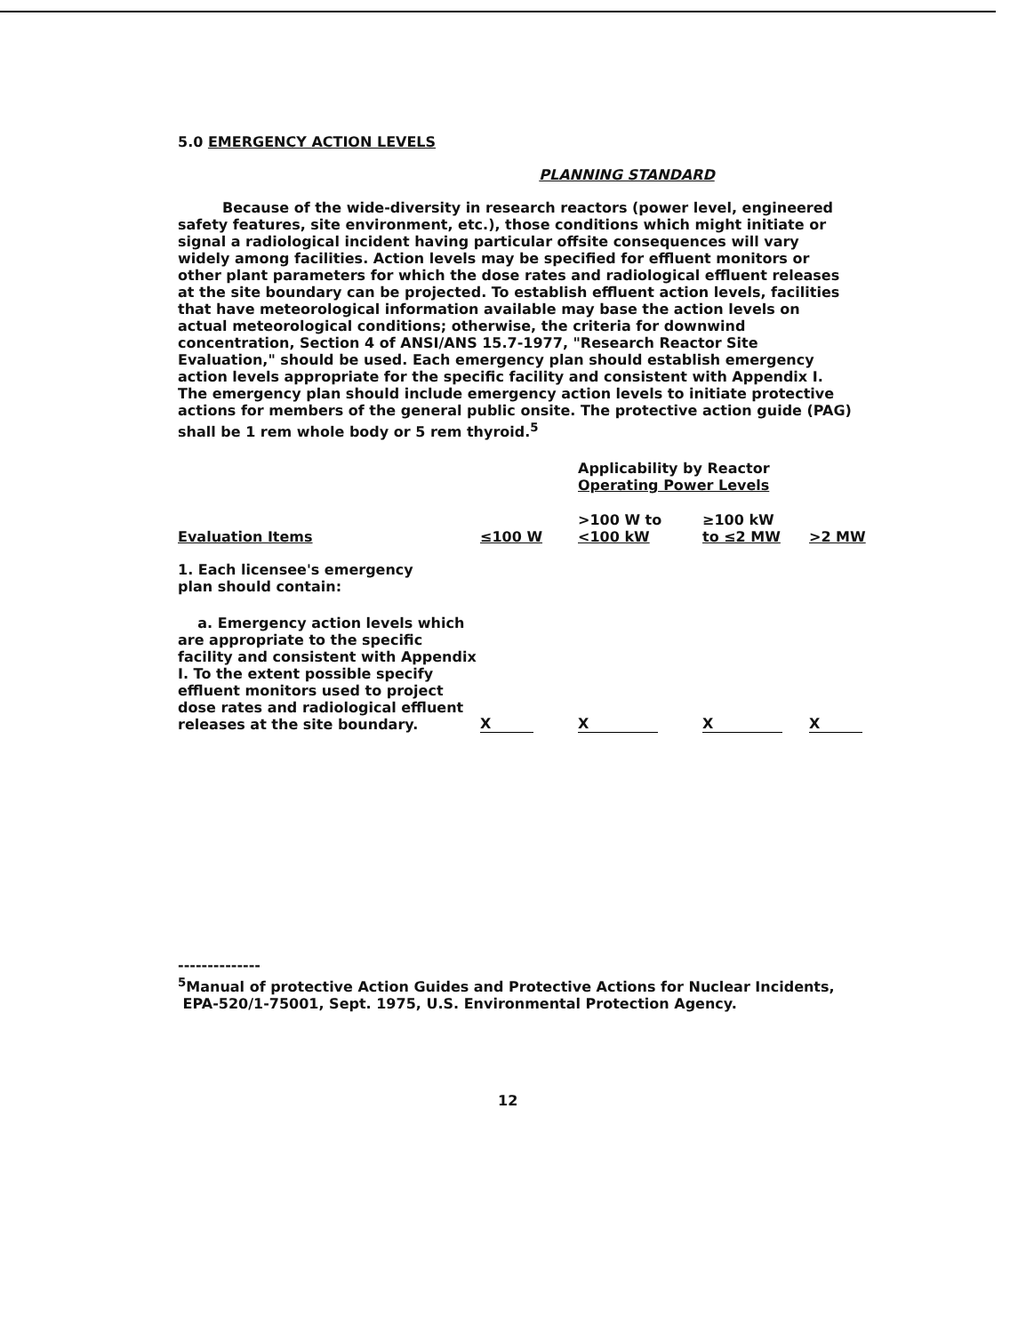5.0 EMERGENCY ACTION LEVELS
PLANNING STANDARD
Because of the wide-diversity in research reactors (power level, engineered safety features, site environment, etc.), those conditions which might initiate or signal a radiological incident having particular offsite consequences will vary widely among facilities. Action levels may be specified for effluent monitors or other plant parameters for which the dose rates and radiological effluent releases at the site boundary can be projected. To establish effluent action levels, facilities that have meteorological information available may base the action levels on actual meteorological conditions; otherwise, the criteria for downwind concentration, Section 4 of ANSI/ANS 15.7-1977, "Research Reactor Site Evaluation," should be used. Each emergency plan should establish emergency action levels appropriate for the specific facility and consistent with Appendix I. The emergency plan should include emergency action levels to initiate protective actions for members of the general public onsite. The protective action guide (PAG) shall be 1 rem whole body or 5 rem thyroid.<sup>5</sup>
| | | Applicability by Reactor Operating Power Levels | | |
| --- | --- | --- | --- | --- |
| Evaluation Items | ≤100 W | >100 W to <100 kW | ≥100 kW to ≤2 MW | >2 MW |
| 1. Each licensee's emergency plan should contain: | | | | |
| a. Emergency action levels which are appropriate to the specific facility and consistent with Appendix I. To the extent possible specify effluent monitors used to project dose rates and radiological effluent releases at the site boundary. | X | X | X | X |
--------------
<sup>5</sup> Manual of protective Action Guides and Protective Actions for Nuclear Incidents,
EPA-520/1-75001, Sept. 1975, U.S. Environmental Protection Agency.
12